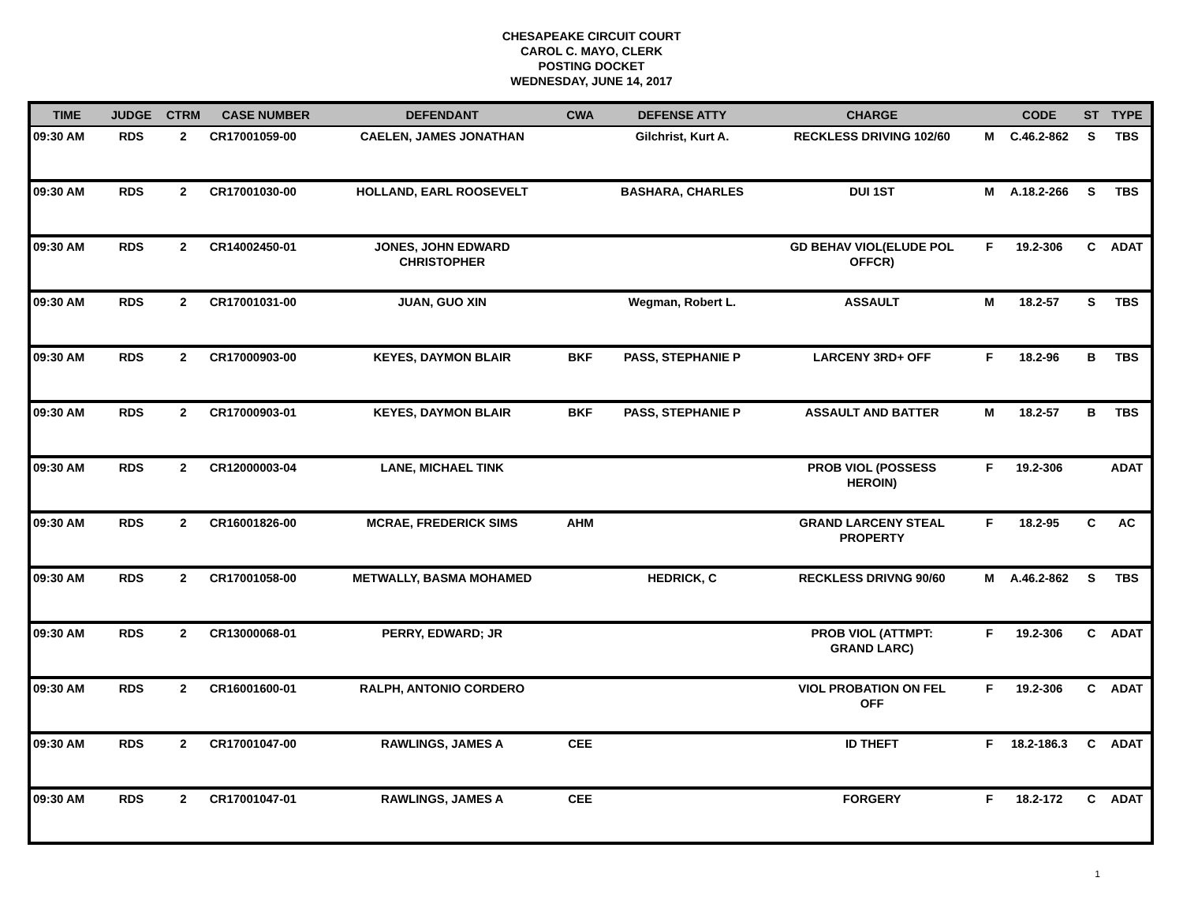CHESAPEAKE CIRCUIT COURT
CAROL C. MAYO, CLERK
POSTING DOCKET
WEDNESDAY, JUNE 14, 2017
| TIME | JUDGE | CTRM | CASE NUMBER | DEFENDANT | CWA | DEFENSE ATTY | CHARGE | | CODE | ST | TYPE |
| --- | --- | --- | --- | --- | --- | --- | --- | --- | --- | --- | --- |
| 09:30 AM | RDS | 2 | CR17001059-00 | CAELEN, JAMES JONATHAN | | Gilchrist, Kurt A. | RECKLESS DRIVING 102/60 | M | C.46.2-862 | S | TBS |
| 09:30 AM | RDS | 2 | CR17001030-00 | HOLLAND, EARL ROOSEVELT | | BASHARA, CHARLES | DUI 1ST | M | A.18.2-266 | S | TBS |
| 09:30 AM | RDS | 2 | CR14002450-01 | JONES, JOHN EDWARD CHRISTOPHER | | | GD BEHAV VIOL(ELUDE POL OFFCR) | F | 19.2-306 | C | ADAT |
| 09:30 AM | RDS | 2 | CR17001031-00 | JUAN, GUO XIN | | Wegman, Robert L. | ASSAULT | M | 18.2-57 | S | TBS |
| 09:30 AM | RDS | 2 | CR17000903-00 | KEYES, DAYMON BLAIR | BKF | PASS, STEPHANIE P | LARCENY 3RD+ OFF | F | 18.2-96 | B | TBS |
| 09:30 AM | RDS | 2 | CR17000903-01 | KEYES, DAYMON BLAIR | BKF | PASS, STEPHANIE P | ASSAULT AND BATTER | M | 18.2-57 | B | TBS |
| 09:30 AM | RDS | 2 | CR12000003-04 | LANE, MICHAEL TINK | | | PROB VIOL (POSSESS HEROIN) | F | 19.2-306 | | ADAT |
| 09:30 AM | RDS | 2 | CR16001826-00 | MCRAE, FREDERICK SIMS | AHM | | GRAND LARCENY STEAL PROPERTY | F | 18.2-95 | C | AC |
| 09:30 AM | RDS | 2 | CR17001058-00 | METWALLY, BASMA MOHAMED | | HEDRICK, C | RECKLESS DRIVNG 90/60 | M | A.46.2-862 | S | TBS |
| 09:30 AM | RDS | 2 | CR13000068-01 | PERRY, EDWARD; JR | | | PROB VIOL (ATTMPT: GRAND LARC) | F | 19.2-306 | C | ADAT |
| 09:30 AM | RDS | 2 | CR16001600-01 | RALPH, ANTONIO CORDERO | | | VIOL PROBATION ON FEL OFF | F | 19.2-306 | C | ADAT |
| 09:30 AM | RDS | 2 | CR17001047-00 | RAWLINGS, JAMES A | CEE | | ID THEFT | F | 18.2-186.3 | C | ADAT |
| 09:30 AM | RDS | 2 | CR17001047-01 | RAWLINGS, JAMES A | CEE | | FORGERY | F | 18.2-172 | C | ADAT |
1